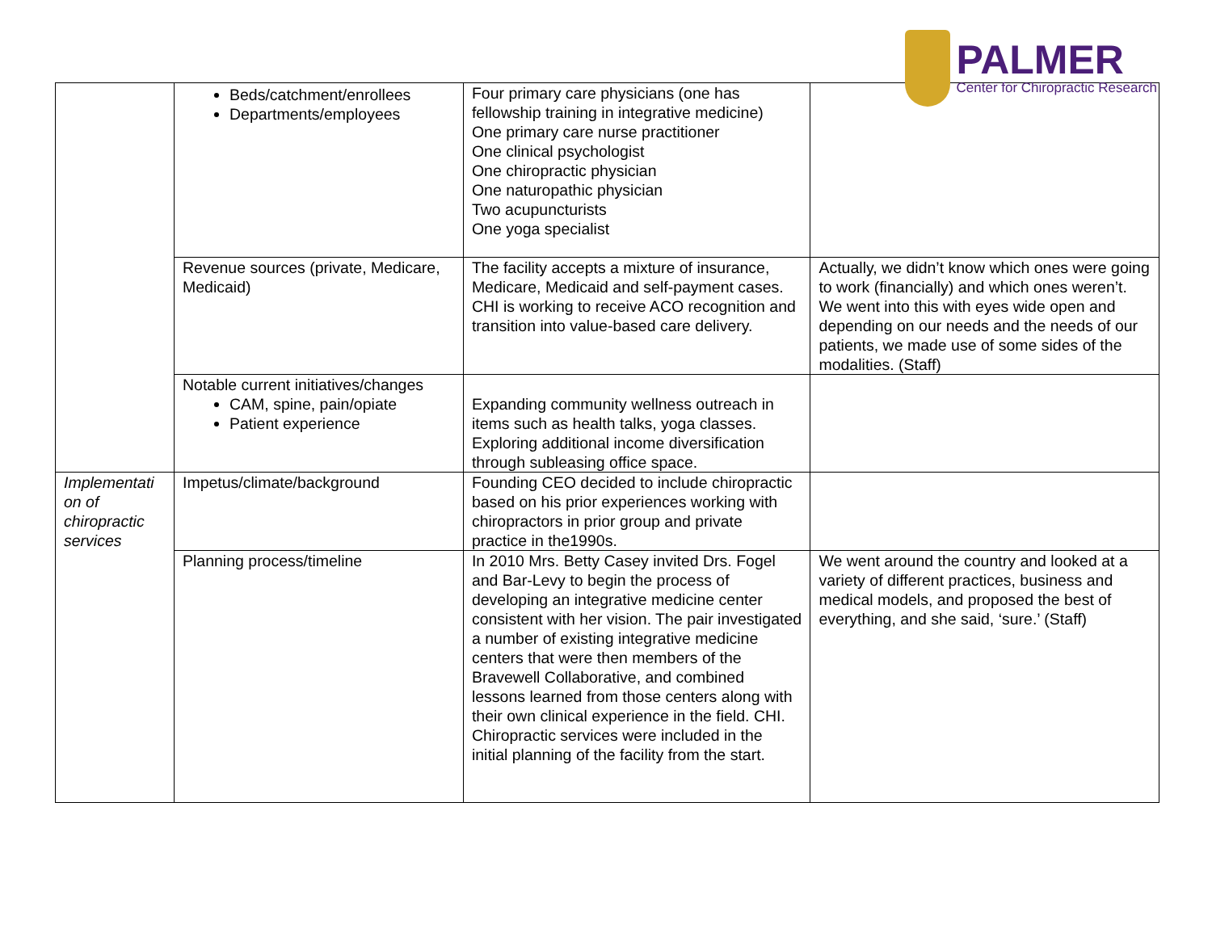PALMER
Center for Chiropractic Research
| | Beds/catchment/enrollees Departments/employees | Four primary care physicians (one has fellowship training in integrative medicine) One primary care nurse practitioner One clinical psychologist One chiropractic physician One naturopathic physician Two acupuncturists One yoga specialist | |
| | Revenue sources (private, Medicare, Medicaid) | The facility accepts a mixture of insurance, Medicare, Medicaid and self-payment cases. CHI is working to receive ACO recognition and transition into value-based care delivery. | Actually, we didn’t know which ones were going to work (financially) and which ones weren’t. We went into this with eyes wide open and depending on our needs and the needs of our patients, we made use of some sides of the modalities. (Staff) |
| | Notable current initiatives/changes CAM, spine, pain/opiate Patient experience | Expanding community wellness outreach in items such as health talks, yoga classes. Exploring additional income diversification through subleasing office space. | |
| Implementati on of chiropractic services | Impetus/climate/background | Founding CEO decided to include chiropractic based on his prior experiences working with chiropractors in prior group and private practice in the1990s. | |
| | Planning process/timeline | In 2010 Mrs. Betty Casey invited Drs. Fogel and Bar-Levy to begin the process of developing an integrative medicine center consistent with her vision. The pair investigated a number of existing integrative medicine centers that were then members of the Bravewell Collaborative, and combined lessons learned from those centers along with their own clinical experience in the field. CHI. Chiropractic services were included in the initial planning of the facility from the start. | We went around the country and looked at a variety of different practices, business and medical models, and proposed the best of everything, and she said, ‘sure.’ (Staff) |